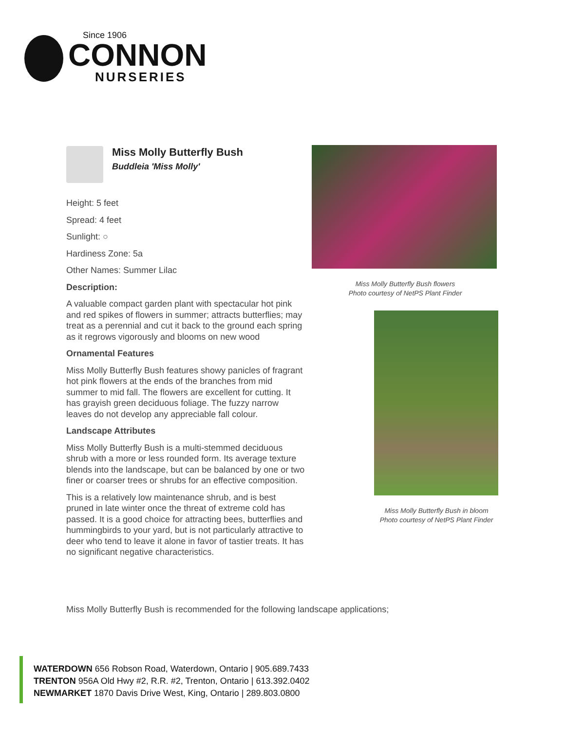Since 1906
CONNON
NURSERIES
Miss Molly Butterfly Bush
Buddleia 'Miss Molly'
Height: 5 feet
Spread: 4 feet
Sunlight: ○
Hardiness Zone: 5a
Other Names: Summer Lilac
Description:
A valuable compact garden plant with spectacular hot pink and red spikes of flowers in summer; attracts butterflies; may treat as a perennial and cut it back to the ground each spring as it regrows vigorously and blooms on new wood
Ornamental Features
Miss Molly Butterfly Bush features showy panicles of fragrant hot pink flowers at the ends of the branches from mid summer to mid fall. The flowers are excellent for cutting. It has grayish green deciduous foliage. The fuzzy narrow leaves do not develop any appreciable fall colour.
Landscape Attributes
Miss Molly Butterfly Bush is a multi-stemmed deciduous shrub with a more or less rounded form. Its average texture blends into the landscape, but can be balanced by one or two finer or coarser trees or shrubs for an effective composition.
This is a relatively low maintenance shrub, and is best pruned in late winter once the threat of extreme cold has passed. It is a good choice for attracting bees, butterflies and hummingbirds to your yard, but is not particularly attractive to deer who tend to leave it alone in favor of tastier treats. It has no significant negative characteristics.
Miss Molly Butterfly Bush flowers
Photo courtesy of NetPS Plant Finder
Miss Molly Butterfly Bush in bloom
Photo courtesy of NetPS Plant Finder
Miss Molly Butterfly Bush is recommended for the following landscape applications;
WATERDOWN 656 Robson Road, Waterdown, Ontario | 905.689.7433
TRENTON 956A Old Hwy #2, R.R. #2, Trenton, Ontario | 613.392.0402
NEWMARKET 1870 Davis Drive West, King, Ontario | 289.803.0800